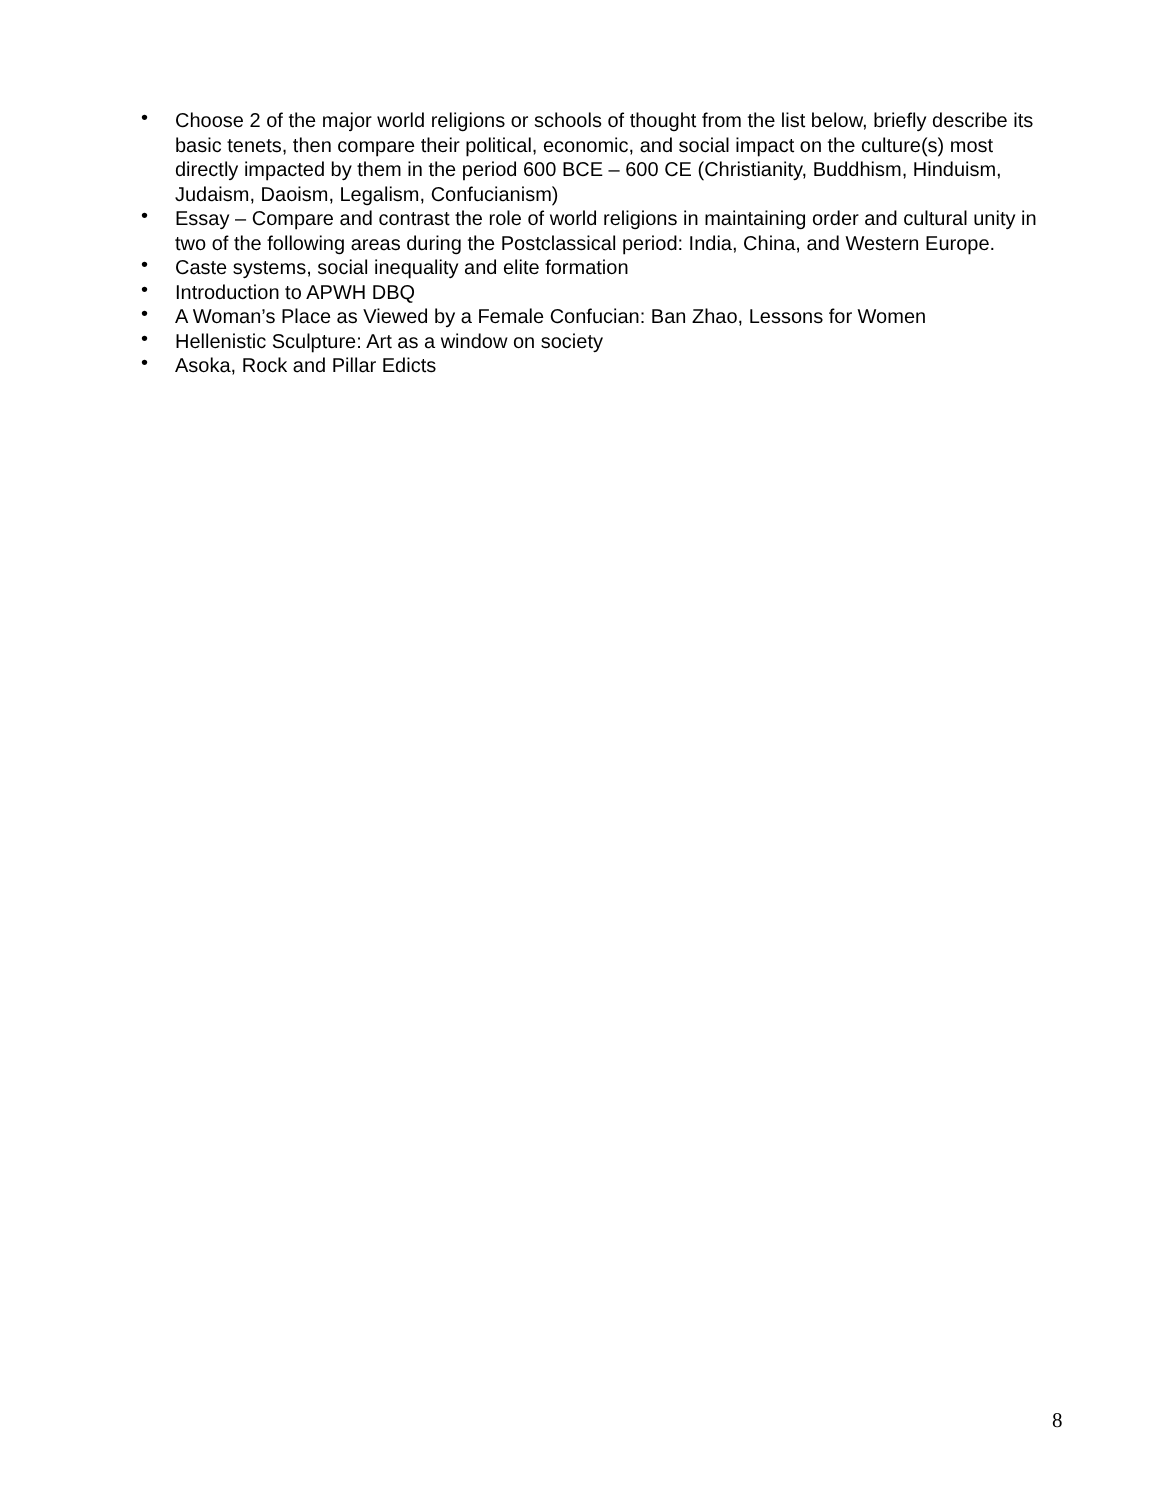• Choose 2 of the major world religions or schools of thought from the list below, briefly describe its basic tenets, then compare their political, economic, and social impact on the culture(s) most directly impacted by them in the period 600 BCE – 600 CE (Christianity, Buddhism, Hinduism, Judaism, Daoism, Legalism, Confucianism)
• Essay – Compare and contrast the role of world religions in maintaining order and cultural unity in two of the following areas during the Postclassical period: India, China, and Western Europe.
• Caste systems, social inequality and elite formation
• Introduction to APWH DBQ
• A Woman’s Place as Viewed by a Female Confucian: Ban Zhao, Lessons for Women
• Hellenistic Sculpture: Art as a window on society
• Asoka, Rock and Pillar Edicts
8